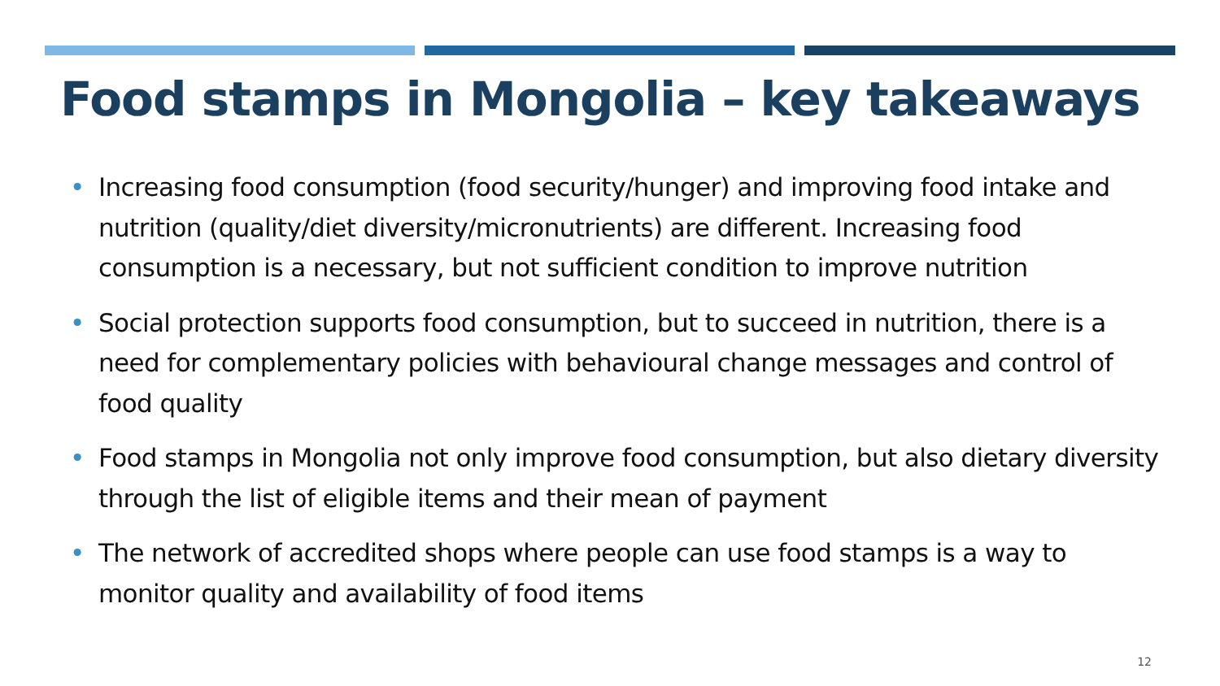Food stamps in Mongolia – key takeaways
• Increasing food consumption (food security/hunger) and improving food intake and nutrition (quality/diet diversity/micronutrients) are different. Increasing food consumption is a necessary, but not sufficient condition to improve nutrition
• Social protection supports food consumption, but to succeed in nutrition, there is a need for complementary policies with behavioural change messages and control of food quality
• Food stamps in Mongolia not only improve food consumption, but also dietary diversity through the list of eligible items and their mean of payment
• The network of accredited shops where people can use food stamps is a way to monitor quality and availability of food items
12